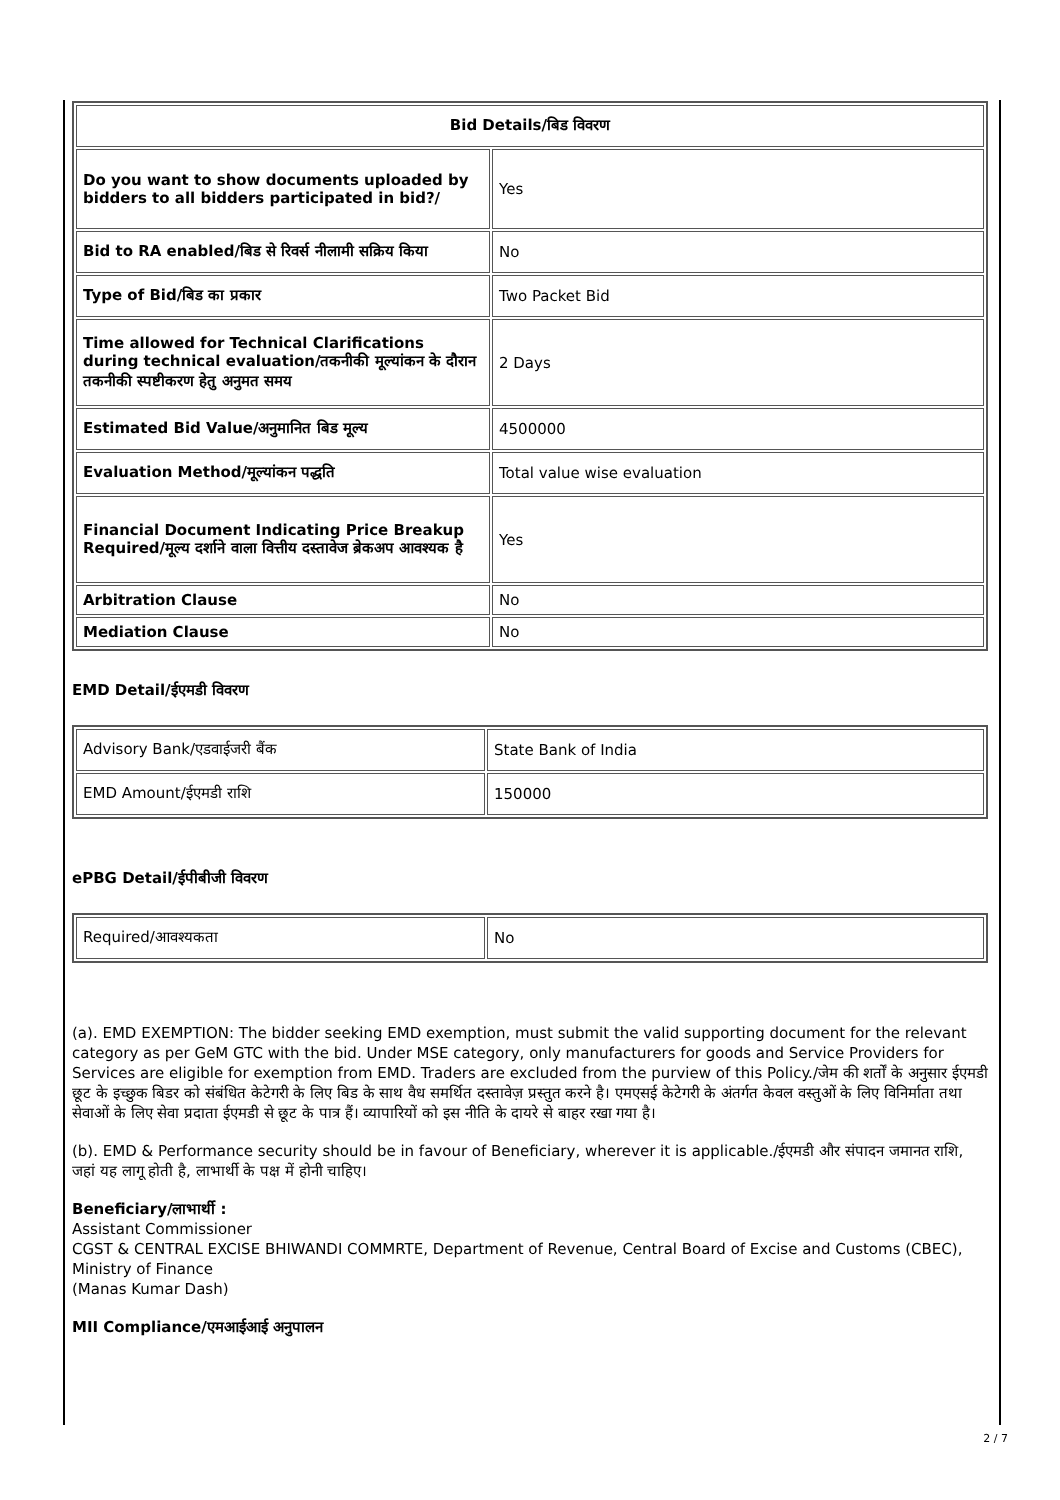| Bid Details/बिड विवरण | |
| --- | --- |
| Do you want to show documents uploaded by bidders to all bidders participated in bid?/ | Yes |
| Bid to RA enabled/बिड से रिवर्स नीलामी सक्रिय किया | No |
| Type of Bid/बिड का प्रकार | Two Packet Bid |
| Time allowed for Technical Clarifications during technical evaluation/तकनीकी मूल्यांकन के दौरान तकनीकी स्पष्टीकरण हेतु अनुमत समय | 2 Days |
| Estimated Bid Value/अनुमानित बिड मूल्य | 4500000 |
| Evaluation Method/मूल्यांकन पद्धति | Total value wise evaluation |
| Financial Document Indicating Price Breakup Required/मूल्य दर्शाने वाला वित्तीय दस्तावेज ब्रेकअप आवश्यक है | Yes |
| Arbitration Clause | No |
| Mediation Clause | No |
EMD Detail/ईएमडी विवरण
| Advisory Bank/एडवाईजरी बैंक | State Bank of India |
| EMD Amount/ईएमडी राशि | 150000 |
ePBG Detail/ईपीबीजी विवरण
| Required/आवश्यकता | No |
(a). EMD EXEMPTION: The bidder seeking EMD exemption, must submit the valid supporting document for the relevant category as per GeM GTC with the bid. Under MSE category, only manufacturers for goods and Service Providers for Services are eligible for exemption from EMD. Traders are excluded from the purview of this Policy./जेम की शर्तों के अनुसार ईएमडी छूट के इच्छुक बिडर को संबंधित केटेगरी के लिए बिड के साथ वैध समर्थित दस्तावेज़ प्रस्तुत करने है। एमएसई केटेगरी के अंतर्गत केवल वस्तुओं के लिए विनिर्माता तथा सेवाओं के लिए सेवा प्रदाता ईएमडी से छूट के पात्र हैं। व्यापारियों को इस नीति के दायरे से बाहर रखा गया है।
(b). EMD & Performance security should be in favour of Beneficiary, wherever it is applicable./ईएमडी और संपादन जमानत राशि, जहां यह लागू होती है, लाभार्थी के पक्ष में होनी चाहिए।
Beneficiary/लाभार्थी :
Assistant Commissioner
CGST & CENTRAL EXCISE BHIWANDI COMMRTE, Department of Revenue, Central Board of Excise and Customs (CBEC), Ministry of Finance
(Manas Kumar Dash)
MII Compliance/एमआईआई अनुपालन
2 / 7